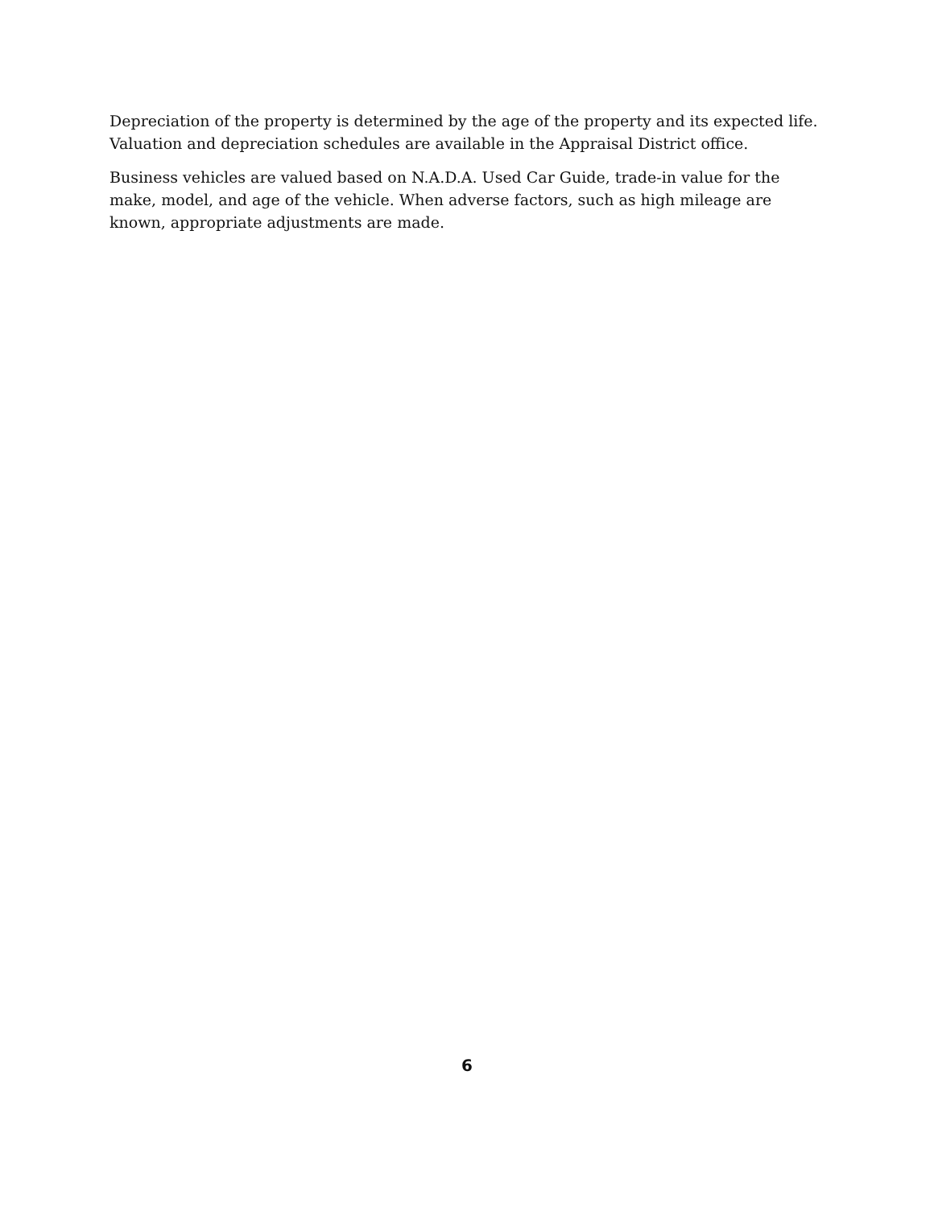Depreciation of the property is determined by the age of the property and its expected life. Valuation and depreciation schedules are available in the Appraisal District office.
Business vehicles are valued based on N.A.D.A. Used Car Guide, trade-in value for the make, model, and age of the vehicle. When adverse factors, such as high mileage are known, appropriate adjustments are made.
6